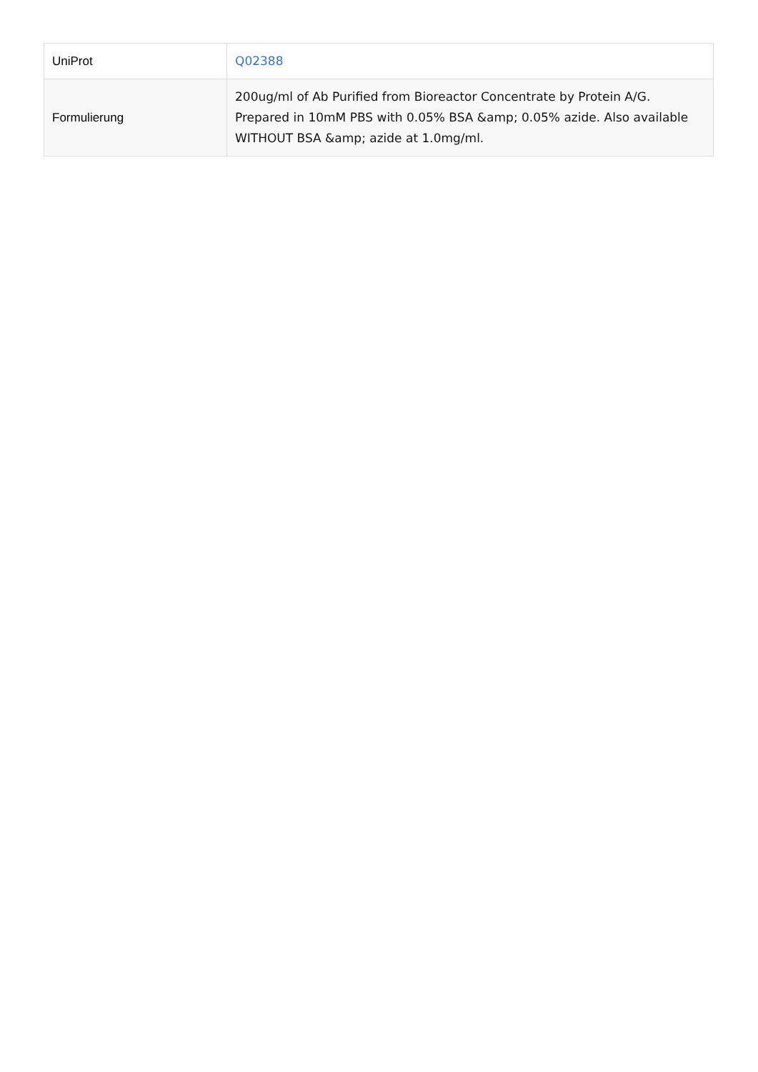| UniProt | Q02388 |
| Formulierung | 200ug/ml of Ab Purified from Bioreactor Concentrate by Protein A/G. Prepared in 10mM PBS with 0.05% BSA &amp; 0.05% azide. Also available WITHOUT BSA &amp; azide at 1.0mg/ml. |